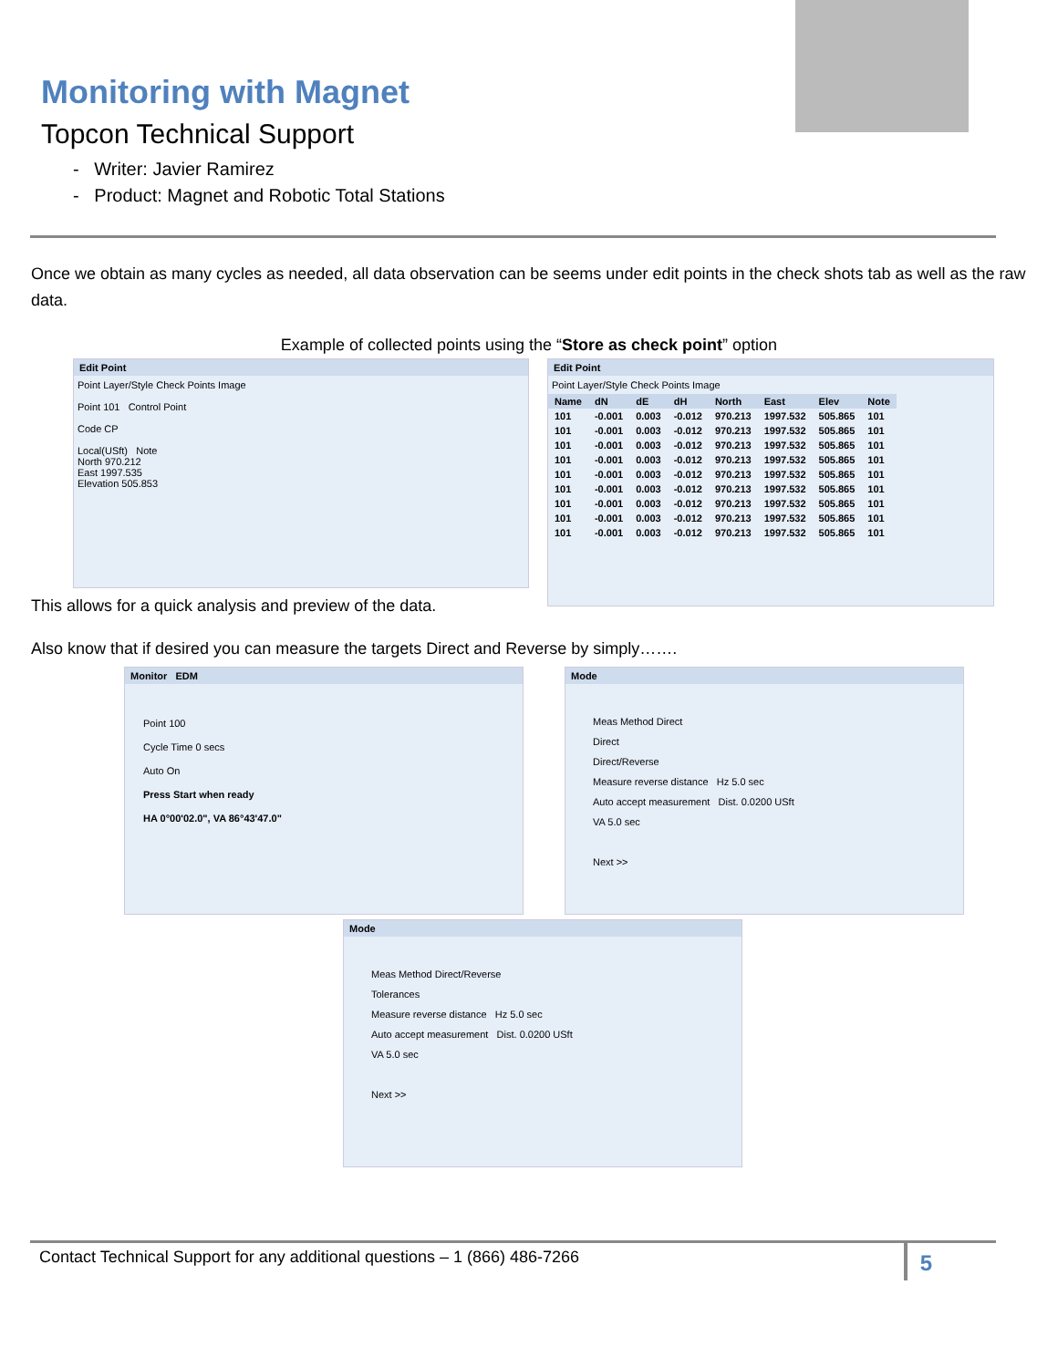Monitoring with Magnet
Topcon Technical Support
- Writer: Javier Ramirez
- Product: Magnet and Robotic Total Stations
Once we obtain as many cycles as needed, all data observation can be seems under edit points in the check shots tab as well as the raw data.
Example of collected points using the “Store as check point” option
Edit Point
Point Layer/Style Check Points Image
Point 101 Control Point
Code CP
Local(USft) Note
North 970.212
East 1997.535
Elevation 505.853
Edit Point
Point Layer/Style Check Points Image
| Name | dN | dE | dH | North | East | Elev | Note |
| --- | --- | --- | --- | --- | --- | --- | --- |
| 101 | -0.001 | 0.003 | -0.012 | 970.213 | 1997.532 | 505.865 | 101 |
| 101 | -0.001 | 0.003 | -0.012 | 970.213 | 1997.532 | 505.865 | 101 |
| 101 | -0.001 | 0.003 | -0.012 | 970.213 | 1997.532 | 505.865 | 101 |
| 101 | -0.001 | 0.003 | -0.012 | 970.213 | 1997.532 | 505.865 | 101 |
| 101 | -0.001 | 0.003 | -0.012 | 970.213 | 1997.532 | 505.865 | 101 |
| 101 | -0.001 | 0.003 | -0.012 | 970.213 | 1997.532 | 505.865 | 101 |
| 101 | -0.001 | 0.003 | -0.012 | 970.213 | 1997.532 | 505.865 | 101 |
| 101 | -0.001 | 0.003 | -0.012 | 970.213 | 1997.532 | 505.865 | 101 |
| 101 | -0.001 | 0.003 | -0.012 | 970.213 | 1997.532 | 505.865 | 101 |
This allows for a quick analysis and preview of the data.
Also know that if desired you can measure the targets Direct and Reverse by simply…….
Monitor EDM
Point 100
Cycle Time 0 secs
Auto On
Press Start when ready
HA 0°00'02.0", VA 86°43'47.0"
Mode
Meas Method Direct
Direct
Direct/Reverse
Measure reverse distance Hz 5.0 sec
Auto accept measurement Dist. 0.0200 USft
VA 5.0 sec
Next >>
Mode
Meas Method Direct/Reverse
Tolerances
Measure reverse distance Hz 5.0 sec
Auto accept measurement Dist. 0.0200 USft
VA 5.0 sec
Next >>
Contact Technical Support for any additional questions – 1 (866) 486-7266
5